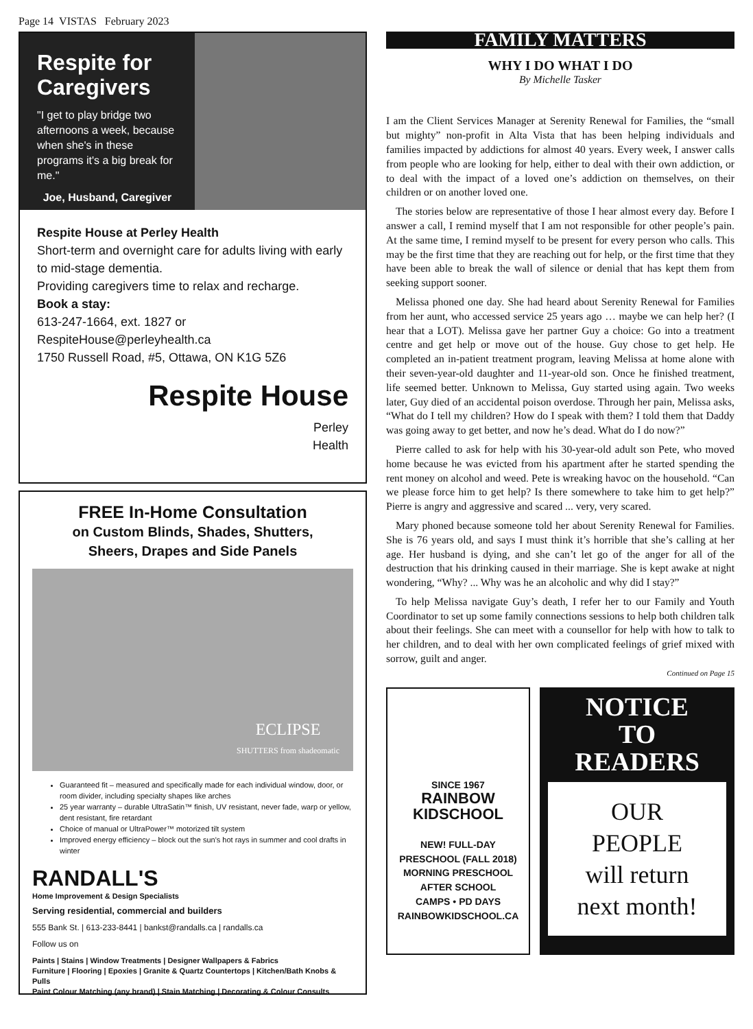Page 14 VISTAS February 2023
Respite for Caregivers
"I get to play bridge two afternoons a week, because when she's in these programs it's a big break for me."
Joe, Husband, Caregiver
Respite House at Perley Health
Short-term and overnight care for adults living with early to mid-stage dementia.
Providing caregivers time to relax and recharge.
Book a stay:
613-247-1664, ext. 1827 or
RespiteHouse@perleyhealth.ca
1750 Russell Road, #5, Ottawa, ON K1G 5Z6
Respite House
Perley
Health
FREE In-Home Consultation
on Custom Blinds, Shades, Shutters,
Sheers, Drapes and Side Panels
ECLIPSE
SHUTTERS from shadeomatic
Guaranteed fit – measured and specifically made for each individual window, door, or room divider, including specialty shapes like arches
25 year warranty – durable UltraSatin™ finish, UV resistant, never fade, warp or yellow, dent resistant, fire retardant
Choice of manual or UltraPower™ motorized tilt system
Improved energy efficiency – block out the sun's hot rays in summer and cool drafts in winter
RANDALL'S
Home Improvement & Design Specialists
Serving residential, commercial and builders
555 Bank St. | 613-233-8441 | bankst@randalls.ca | randalls.ca
Follow us on
Paints | Stains | Window Treatments | Designer Wallpapers & Fabrics
Furniture | Flooring | Epoxies | Granite & Quartz Countertops | Kitchen/Bath Knobs & Pulls
Paint Colour Matching (any brand) | Stain Matching | Decorating & Colour Consults
FAMILY MATTERS
WHY I DO WHAT I DO
By Michelle Tasker
I am the Client Services Manager at Serenity Renewal for Families, the “small but mighty” non-profit in Alta Vista that has been helping individuals and families impacted by addictions for almost 40 years. Every week, I answer calls from people who are looking for help, either to deal with their own addiction, or to deal with the impact of a loved one’s addiction on themselves, on their children or on another loved one.
The stories below are representative of those I hear almost every day. Before I answer a call, I remind myself that I am not responsible for other people’s pain. At the same time, I remind myself to be present for every person who calls. This may be the first time that they are reaching out for help, or the first time that they have been able to break the wall of silence or denial that has kept them from seeking support sooner.
Melissa phoned one day. She had heard about Serenity Renewal for Families from her aunt, who accessed service 25 years ago … maybe we can help her? (I hear that a LOT). Melissa gave her partner Guy a choice: Go into a treatment centre and get help or move out of the house. Guy chose to get help. He completed an in-patient treatment program, leaving Melissa at home alone with their seven-year-old daughter and 11-year-old son. Once he finished treatment, life seemed better. Unknown to Melissa, Guy started using again. Two weeks later, Guy died of an accidental poison overdose. Through her pain, Melissa asks, “What do I tell my children? How do I speak with them? I told them that Daddy was going away to get better, and now he’s dead. What do I do now?”
Pierre called to ask for help with his 30-year-old adult son Pete, who moved home because he was evicted from his apartment after he started spending the rent money on alcohol and weed. Pete is wreaking havoc on the household. “Can we please force him to get help? Is there somewhere to take him to get help?” Pierre is angry and aggressive and scared ... very, very scared.
Mary phoned because someone told her about Serenity Renewal for Families. She is 76 years old, and says I must think it’s horrible that she’s calling at her age. Her husband is dying, and she can’t let go of the anger for all of the destruction that his drinking caused in their marriage. She is kept awake at night wondering, “Why? ... Why was he an alcoholic and why did I stay?”
To help Melissa navigate Guy’s death, I refer her to our Family and Youth Coordinator to set up some family connections sessions to help both children talk about their feelings. She can meet with a counsellor for help with how to talk to her children, and to deal with her own complicated feelings of grief mixed with sorrow, guilt and anger.
Continued on Page 15
SINCE 1967
RAINBOW
KIDSCHOOL
NEW! FULL-DAY
PRESCHOOL (FALL 2018)
MORNING PRESCHOOL
AFTER SCHOOL
CAMPS • PD DAYS
RAINBOWKIDSCHOOL.CA
NOTICE
TO
READERS
OUR
PEOPLE
will return
next month!